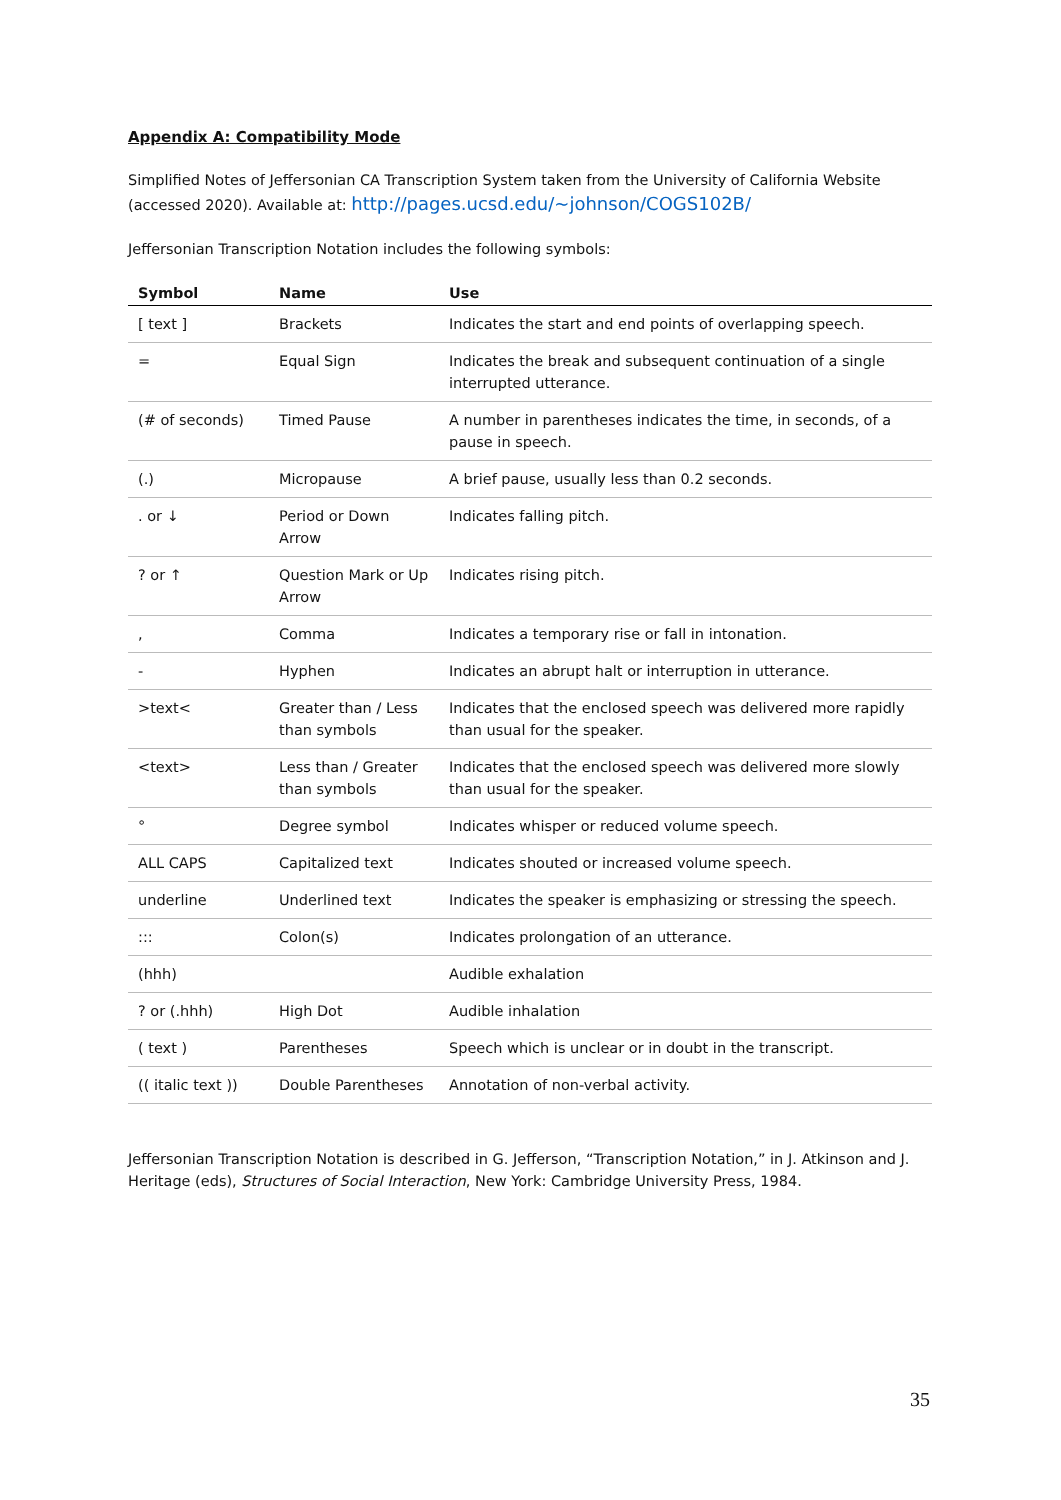Appendix A: Compatibility Mode
Simplified Notes of Jeffersonian CA Transcription System taken from the University of California Website (accessed 2020). Available at: http://pages.ucsd.edu/~johnson/COGS102B/
Jeffersonian Transcription Notation includes the following symbols:
| Symbol | Name | Use |
| --- | --- | --- |
| [ text ] | Brackets | Indicates the start and end points of overlapping speech. |
| = | Equal Sign | Indicates the break and subsequent continuation of a single interrupted utterance. |
| (# of seconds) | Timed Pause | A number in parentheses indicates the time, in seconds, of a pause in speech. |
| (.) | Micropause | A brief pause, usually less than 0.2 seconds. |
| . or ↓ | Period or Down Arrow | Indicates falling pitch. |
| ? or ↑ | Question Mark or Up Arrow | Indicates rising pitch. |
| , | Comma | Indicates a temporary rise or fall in intonation. |
| - | Hyphen | Indicates an abrupt halt or interruption in utterance. |
| >text< | Greater than / Less than symbols | Indicates that the enclosed speech was delivered more rapidly than usual for the speaker. |
| <text> | Less than / Greater than symbols | Indicates that the enclosed speech was delivered more slowly than usual for the speaker. |
| ° | Degree symbol | Indicates whisper or reduced volume speech. |
| ALL CAPS | Capitalized text | Indicates shouted or increased volume speech. |
| underline | Underlined text | Indicates the speaker is emphasizing or stressing the speech. |
| ::: | Colon(s) | Indicates prolongation of an utterance. |
| (hhh) | | Audible exhalation |
| ? or (.hhh) | High Dot | Audible inhalation |
| ( text ) | Parentheses | Speech which is unclear or in doubt in the transcript. |
| (( italic text )) | Double Parentheses | Annotation of non-verbal activity. |
Jeffersonian Transcription Notation is described in G. Jefferson, “Transcription Notation,” in J. Atkinson and J. Heritage (eds), Structures of Social Interaction, New York: Cambridge University Press, 1984.
35